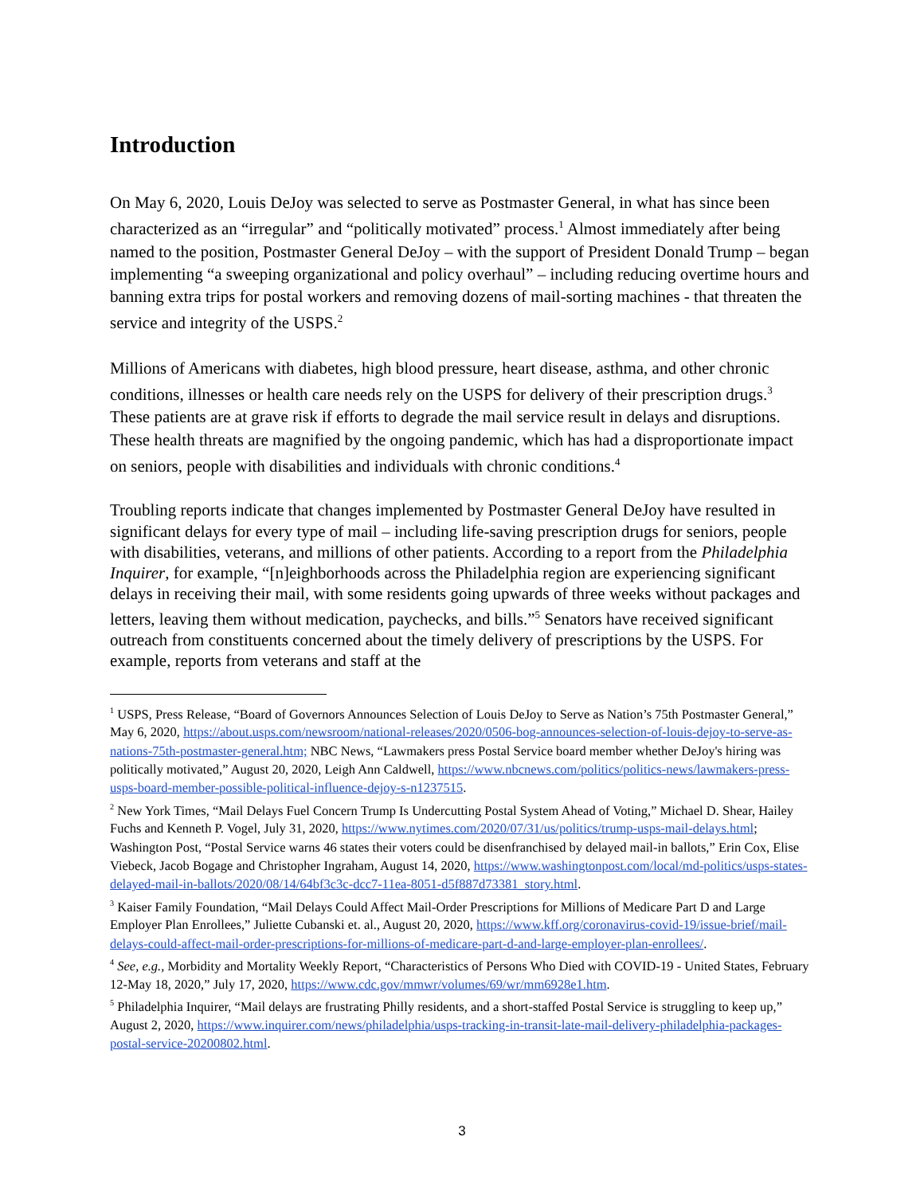Introduction
On May 6, 2020, Louis DeJoy was selected to serve as Postmaster General, in what has since been characterized as an “irregular” and “politically motivated” process.<sup>1</sup> Almost immediately after being named to the position, Postmaster General DeJoy – with the support of President Donald Trump – began implementing “a sweeping organizational and policy overhaul” – including reducing overtime hours and banning extra trips for postal workers and removing dozens of mail-sorting machines - that threaten the service and integrity of the USPS.<sup>2</sup>
Millions of Americans with diabetes, high blood pressure, heart disease, asthma, and other chronic conditions, illnesses or health care needs rely on the USPS for delivery of their prescription drugs.<sup>3</sup> These patients are at grave risk if efforts to degrade the mail service result in delays and disruptions. These health threats are magnified by the ongoing pandemic, which has had a disproportionate impact on seniors, people with disabilities and individuals with chronic conditions.<sup>4</sup>
Troubling reports indicate that changes implemented by Postmaster General DeJoy have resulted in significant delays for every type of mail – including life-saving prescription drugs for seniors, people with disabilities, veterans, and millions of other patients. According to a report from the Philadelphia Inquirer, for example, “[n]eighborhoods across the Philadelphia region are experiencing significant delays in receiving their mail, with some residents going upwards of three weeks without packages and letters, leaving them without medication, paychecks, and bills.”<sup>5</sup> Senators have received significant outreach from constituents concerned about the timely delivery of prescriptions by the USPS. For example, reports from veterans and staff at the
<sup>1</sup> USPS, Press Release, “Board of Governors Announces Selection of Louis DeJoy to Serve as Nation’s 75th Postmaster General,” May 6, 2020, https://about.usps.com/newsroom/national-releases/2020/0506-bog-announces-selection-of-louis-dejoy-to-serve-as-nations-75th-postmaster-general.htm; NBC News, “Lawmakers press Postal Service board member whether DeJoy's hiring was politically motivated,” August 20, 2020, Leigh Ann Caldwell, https://www.nbcnews.com/politics/politics-news/lawmakers-press-usps-board-member-possible-political-influence-dejoy-s-n1237515.
<sup>2</sup> New York Times, “Mail Delays Fuel Concern Trump Is Undercutting Postal System Ahead of Voting,” Michael D. Shear, Hailey Fuchs and Kenneth P. Vogel, July 31, 2020, https://www.nytimes.com/2020/07/31/us/politics/trump-usps-mail-delays.html; Washington Post, “Postal Service warns 46 states their voters could be disenfranchised by delayed mail-in ballots,” Erin Cox, Elise Viebeck, Jacob Bogage and Christopher Ingraham, August 14, 2020, https://www.washingtonpost.com/local/md-politics/usps-states-delayed-mail-in-ballots/2020/08/14/64bf3c3c-dcc7-11ea-8051-d5f887d73381_story.html.
<sup>3</sup> Kaiser Family Foundation, “Mail Delays Could Affect Mail-Order Prescriptions for Millions of Medicare Part D and Large Employer Plan Enrollees,” Juliette Cubanski et. al., August 20, 2020, https://www.kff.org/coronavirus-covid-19/issue-brief/mail-delays-could-affect-mail-order-prescriptions-for-millions-of-medicare-part-d-and-large-employer-plan-enrollees/.
<sup>4</sup> See, e.g., Morbidity and Mortality Weekly Report, “Characteristics of Persons Who Died with COVID-19 - United States, February 12-May 18, 2020,” July 17, 2020, https://www.cdc.gov/mmwr/volumes/69/wr/mm6928e1.htm.
<sup>5</sup> Philadelphia Inquirer, “Mail delays are frustrating Philly residents, and a short-staffed Postal Service is struggling to keep up,” August 2, 2020, https://www.inquirer.com/news/philadelphia/usps-tracking-in-transit-late-mail-delivery-philadelphia-packages-postal-service-20200802.html.
3